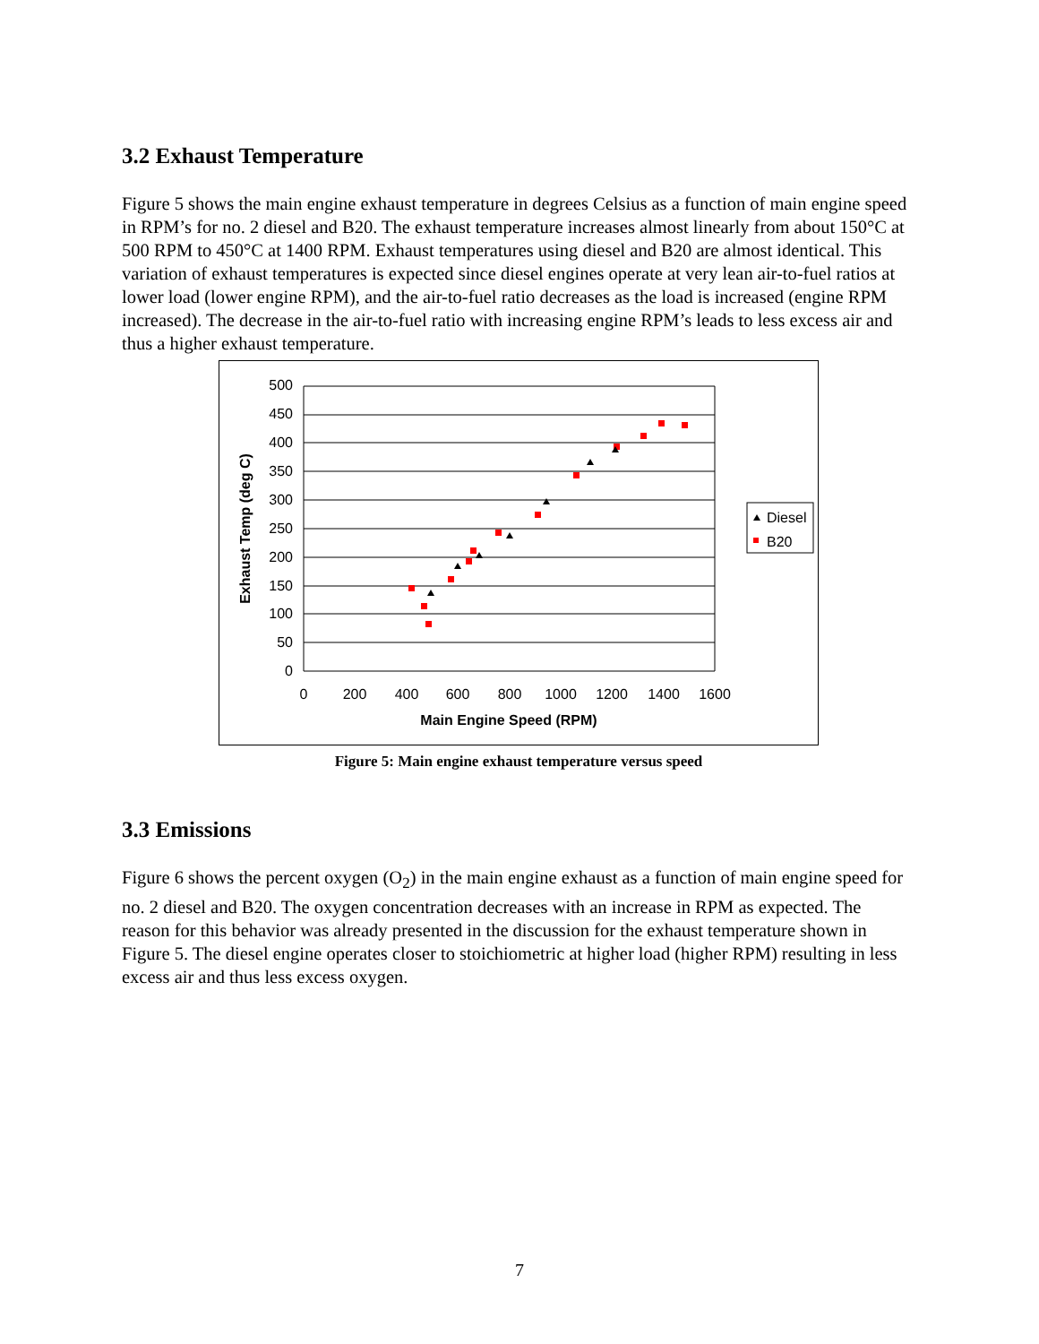3.2 Exhaust Temperature
Figure 5 shows the main engine exhaust temperature in degrees Celsius as a function of main engine speed in RPM’s for no. 2 diesel and B20. The exhaust temperature increases almost linearly from about 150°C at 500 RPM to 450°C at 1400 RPM. Exhaust temperatures using diesel and B20 are almost identical. This variation of exhaust temperatures is expected since diesel engines operate at very lean air-to-fuel ratios at lower load (lower engine RPM), and the air-to-fuel ratio decreases as the load is increased (engine RPM increased). The decrease in the air-to-fuel ratio with increasing engine RPM’s leads to less excess air and thus a higher exhaust temperature.
500
450
400
350
300
250
200
150
100
50
0
0
200
400
600
800
1000
1200
1400
1600
Main Engine Speed (RPM)
Exhaust Temp (deg C)
Diesel
B20
Figure 5: Main engine exhaust temperature versus speed
3.3 Emissions
Figure 6 shows the percent oxygen (O<sub>2</sub>) in the main engine exhaust as a function of main engine speed for no. 2 diesel and B20. The oxygen concentration decreases with an increase in RPM as expected. The reason for this behavior was already presented in the discussion for the exhaust temperature shown in Figure 5. The diesel engine operates closer to stoichiometric at higher load (higher RPM) resulting in less excess air and thus less excess oxygen.
7